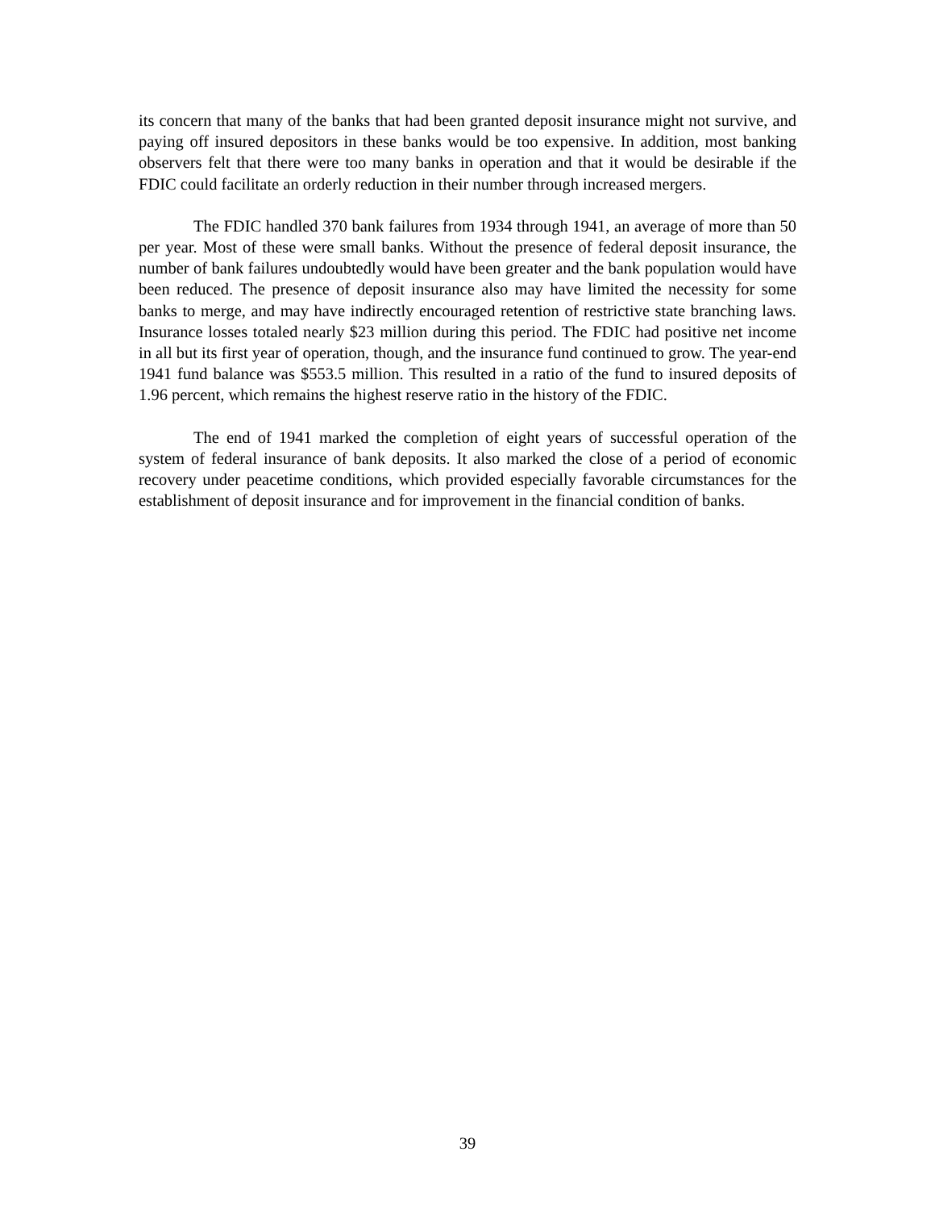its concern that many of the banks that had been granted deposit insurance might not survive, and paying off insured depositors in these banks would be too expensive. In addition, most banking observers felt that there were too many banks in operation and that it would be desirable if the FDIC could facilitate an orderly reduction in their number through increased mergers.
The FDIC handled 370 bank failures from 1934 through 1941, an average of more than 50 per year. Most of these were small banks. Without the presence of federal deposit insurance, the number of bank failures undoubtedly would have been greater and the bank population would have been reduced. The presence of deposit insurance also may have limited the necessity for some banks to merge, and may have indirectly encouraged retention of restrictive state branching laws. Insurance losses totaled nearly $23 million during this period. The FDIC had positive net income in all but its first year of operation, though, and the insurance fund continued to grow. The year-end 1941 fund balance was $553.5 million. This resulted in a ratio of the fund to insured deposits of 1.96 percent, which remains the highest reserve ratio in the history of the FDIC.
The end of 1941 marked the completion of eight years of successful operation of the system of federal insurance of bank deposits. It also marked the close of a period of economic recovery under peacetime conditions, which provided especially favorable circumstances for the establishment of deposit insurance and for improvement in the financial condition of banks.
39